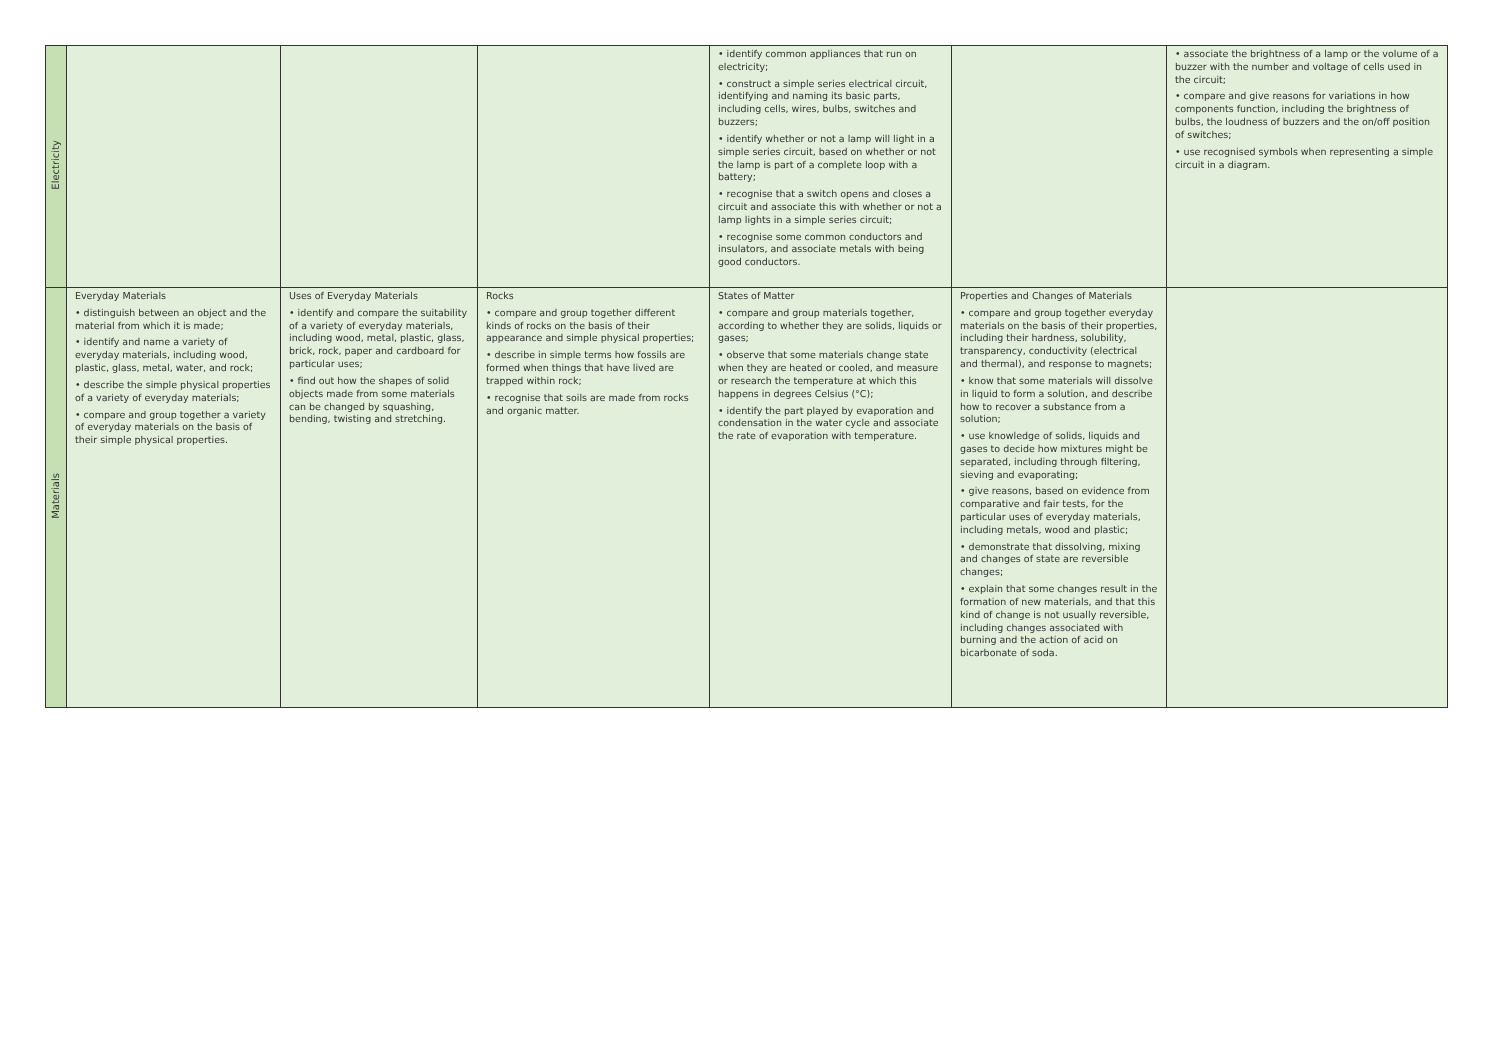| Electricity | | | | • identify common appliances that run on electricity; • construct a simple series electrical circuit, identifying and naming its basic parts, including cells, wires, bulbs, switches and buzzers; • identify whether or not a lamp will light in a simple series circuit, based on whether or not the lamp is part of a complete loop with a battery; • recognise that a switch opens and closes a circuit and associate this with whether or not a lamp lights in a simple series circuit; • recognise some common conductors and insulators, and associate metals with being good conductors. | | • associate the brightness of a lamp or the volume of a buzzer with the number and voltage of cells used in the circuit; • compare and give reasons for variations in how components function, including the brightness of bulbs, the loudness of buzzers and the on/off position of switches; • use recognised symbols when representing a simple circuit in a diagram. |
| Materials | Everyday Materials • distinguish between an object and the material from which it is made; • identify and name a variety of everyday materials, including wood, plastic, glass, metal, water, and rock; • describe the simple physical properties of a variety of everyday materials; • compare and group together a variety of everyday materials on the basis of their simple physical properties. | Uses of Everyday Materials • identify and compare the suitability of a variety of everyday materials, including wood, metal, plastic, glass, brick, rock, paper and cardboard for particular uses; • find out how the shapes of solid objects made from some materials can be changed by squashing, bending, twisting and stretching. | Rocks • compare and group together different kinds of rocks on the basis of their appearance and simple physical properties; • describe in simple terms how fossils are formed when things that have lived are trapped within rock; • recognise that soils are made from rocks and organic matter. | States of Matter • compare and group materials together, according to whether they are solids, liquids or gases; • observe that some materials change state when they are heated or cooled, and measure or research the temperature at which this happens in degrees Celsius (°C); • identify the part played by evaporation and condensation in the water cycle and associate the rate of evaporation with temperature. | Properties and Changes of Materials • compare and group together everyday materials on the basis of their properties, including their hardness, solubility, transparency, conductivity (electrical and thermal), and response to magnets; • know that some materials will dissolve in liquid to form a solution, and describe how to recover a substance from a solution; • use knowledge of solids, liquids and gases to decide how mixtures might be separated, including through filtering, sieving and evaporating; • give reasons, based on evidence from comparative and fair tests, for the particular uses of everyday materials, including metals, wood and plastic; • demonstrate that dissolving, mixing and changes of state are reversible changes; • explain that some changes result in the formation of new materials, and that this kind of change is not usually reversible, including changes associated with burning and the action of acid on bicarbonate of soda. | |